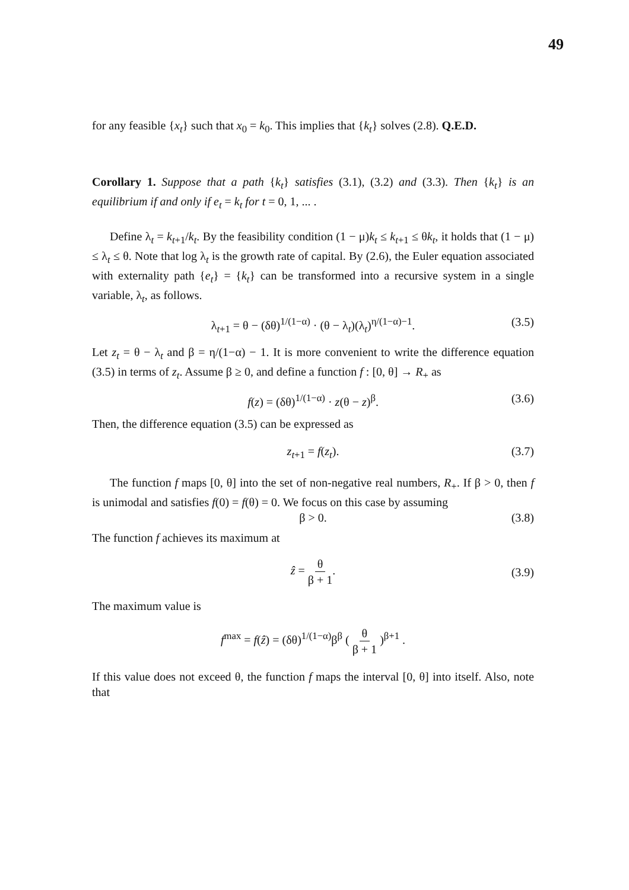49
for any feasible {x<sub>t</sub>} such that x<sub>0</sub> = k<sub>0</sub>. This implies that {k<sub>t</sub>} solves (2.8). Q.E.D.
Corollary 1. Suppose that a path {k<sub>t</sub>} satisfies (3.1), (3.2) and (3.3). Then {k<sub>t</sub>} is an equilibrium if and only if e<sub>t</sub> = k<sub>t</sub> for t = 0, 1, ... .
Define λ<sub>t</sub> = k<sub>t+1</sub>/k<sub>t</sub>. By the feasibility condition (1 − μ)k<sub>t</sub> ≤ k<sub>t+1</sub> ≤ θk<sub>t</sub>, it holds that (1 − μ) ≤ λ<sub>t</sub> ≤ θ. Note that log λ<sub>t</sub> is the growth rate of capital. By (2.6), the Euler equation associated with externality path {e<sub>t</sub>} = {k<sub>t</sub>} can be transformed into a recursive system in a single variable, λ<sub>t</sub>, as follows.
λ<sub>t+1</sub> = θ − (δθ)<sup>1/(1−α)</sup> · (θ − λ<sub>t</sub>)(λ<sub>t</sub>)<sup>η/(1−α)−1</sup>. (3.5)
Let z<sub>t</sub> = θ − λ<sub>t</sub> and β = η/(1−α) − 1. It is more convenient to write the difference equation (3.5) in terms of z<sub>t</sub>. Assume β ≥ 0, and define a function f : [0, θ] → R<sub>+</sub> as
f(z) = (δθ)<sup>1/(1−α)</sup> · z(θ − z)<sup>β</sup>. (3.6)
Then, the difference equation (3.5) can be expressed as
z<sub>t+1</sub> = f(z<sub>t</sub>). (3.7)
The function f maps [0, θ] into the set of non-negative real numbers, R<sub>+</sub>. If β > 0, then f is unimodal and satisfies f(0) = f(θ) = 0. We focus on this case by assuming
β > 0. (3.8)
The function f achieves its maximum at
ẑ = θ β + 1.
(3.9)
The maximum value is
f<sup>max</sup> = f(ẑ) = (δθ)<sup>1/(1−α)</sup>β<sup>β</sup> ( θ β + 1 )<sup>β+1</sup> .
If this value does not exceed θ, the function f maps the interval [0, θ] into itself. Also, note that